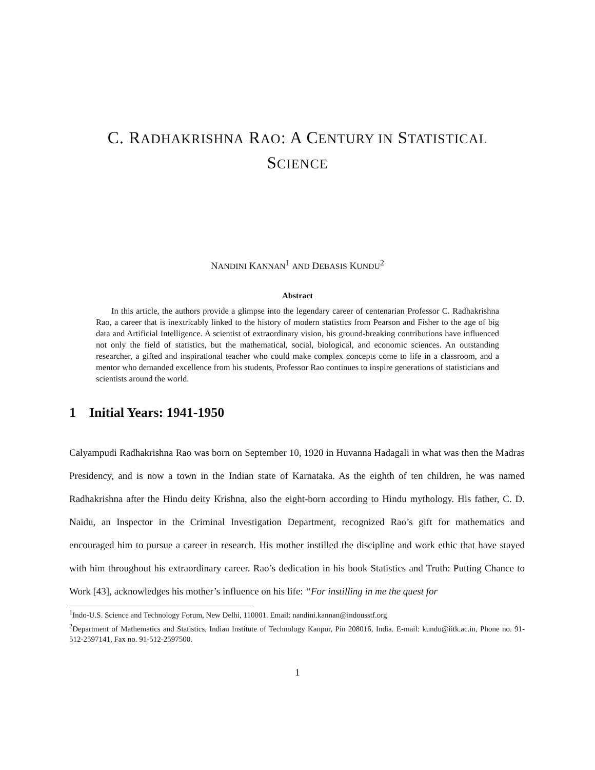C. RADHAKRISHNA RAO: A CENTURY IN STATISTICAL
SCIENCE
NANDINI KANNAN<sup>1</sup> AND DEBASIS KUNDU<sup>2</sup>
Abstract
In this article, the authors provide a glimpse into the legendary career of centenarian Professor C. Radhakrishna Rao, a career that is inextricably linked to the history of modern statistics from Pearson and Fisher to the age of big data and Artificial Intelligence. A scientist of extraordinary vision, his ground-breaking contributions have influenced not only the field of statistics, but the mathematical, social, biological, and economic sciences. An outstanding researcher, a gifted and inspirational teacher who could make complex concepts come to life in a classroom, and a mentor who demanded excellence from his students, Professor Rao continues to inspire generations of statisticians and scientists around the world.
1 Initial Years: 1941-1950
Calyampudi Radhakrishna Rao was born on September 10, 1920 in Huvanna Hadagali in what was then the Madras Presidency, and is now a town in the Indian state of Karnataka. As the eighth of ten children, he was named Radhakrishna after the Hindu deity Krishna, also the eight-born according to Hindu mythology. His father, C. D. Naidu, an Inspector in the Criminal Investigation Department, recognized Rao’s gift for mathematics and encouraged him to pursue a career in research. His mother instilled the discipline and work ethic that have stayed with him throughout his extraordinary career. Rao’s dedication in his book Statistics and Truth: Putting Chance to Work [43], acknowledges his mother’s influence on his life: “For instilling in me the quest for
<sup>1</sup> Indo-U.S. Science and Technology Forum, New Delhi, 110001. Email: nandini.kannan@indousstf.org
<sup>2</sup> Department of Mathematics and Statistics, Indian Institute of Technology Kanpur, Pin 208016, India. E-mail: kundu@iitk.ac.in, Phone no. 91-512-2597141, Fax no. 91-512-2597500.
1